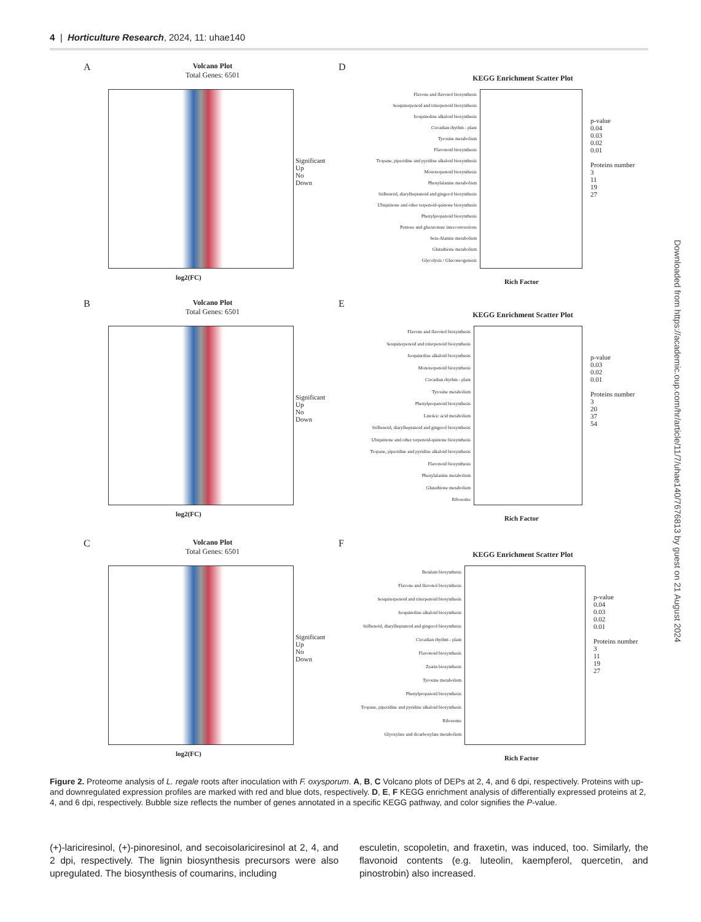4 | Horticulture Research, 2024, 11: uhae140
A
Volcano Plot
Total Genes: 6501
log2(FC)
Significant
Up
No
Down
D
KEGG Enrichment Scatter Plot
Flavone and flavonol biosynthesis
Sesquiterpenoid and triterpenoid biosynthesis
Isoquinoline alkaloid biosynthesis
Circadian rhythm - plant
Tyrosine metabolism
Flavonoid biosynthesis
Tropane, piperidine and pyridine alkaloid biosynthesis
Monoterpenoid biosynthesis
Phenylalanine metabolism
Stilbenoid, diarylheptanoid and gingerol biosynthesis
Ubiquinone and other terpenoid-quinone biosynthesis
Phenylpropanoid biosynthesis
Pentose and glucuronate interconversions
beta-Alanine metabolism
Glutathione metabolism
Glycolysis / Gluconeogenesis
Rich Factor
p-value
0.04
0.03
0.02
0.01
Proteins number
3
11
19
27
B
Volcano Plot
Total Genes: 6501
log2(FC)
Significant
Up
No
Down
E
KEGG Enrichment Scatter Plot
Flavone and flavonol biosynthesis
Sesquiterpenoid and triterpenoid biosynthesis
Isoquinoline alkaloid biosynthesis
Monoterpenoid biosynthesis
Circadian rhythm - plant
Tyrosine metabolism
Phenylpropanoid biosynthesis
Linoleic acid metabolism
Stilbenoid, diarylheptanoid and gingerol biosynthesis
Ubiquinone and other terpenoid-quinone biosynthesis
Tropane, piperidine and pyridine alkaloid biosynthesis
Flavonoid biosynthesis
Phenylalanine metabolism
Glutathione metabolism
Ribosome
Rich Factor
p-value
0.03
0.02
0.01
Proteins number
3
20
37
54
C
Volcano Plot
Total Genes: 6501
log2(FC)
Significant
Up
No
Down
F
KEGG Enrichment Scatter Plot
Betalain biosynthesis
Flavone and flavonol biosynthesis
Sesquiterpenoid and triterpenoid biosynthesis
Isoquinoline alkaloid biosynthesis
Stilbenoid, diarylheptanoid and gingerol biosynthesis
Circadian rhythm - plant
Flavonoid biosynthesis
Zeatin biosynthesis
Tyrosine metabolism
Phenylpropanoid biosynthesis
Tropane, piperidine and pyridine alkaloid biosynthesis
Ribosome
Glyoxylate and dicarboxylate metabolism
Rich Factor
p-value
0.04
0.03
0.02
0.01
Proteins number
3
11
19
27
Figure 2. Proteome analysis of L. regale roots after inoculation with F. oxysporum. A, B, C Volcano plots of DEPs at 2, 4, and 6 dpi, respectively. Proteins with up- and downregulated expression profiles are marked with red and blue dots, respectively. D, E, F KEGG enrichment analysis of differentially expressed proteins at 2, 4, and 6 dpi, respectively. Bubble size reflects the number of genes annotated in a specific KEGG pathway, and color signifies the P-value.
(+)-lariciresinol, (+)-pinoresinol, and secoisolariciresinol at 2, 4, and 2 dpi, respectively. The lignin biosynthesis precursors were also upregulated. The biosynthesis of coumarins, including
esculetin, scopoletin, and fraxetin, was induced, too. Similarly, the flavonoid contents (e.g. luteolin, kaempferol, quercetin, and pinostrobin) also increased.
Downloaded from https://academic.oup.com/hr/article/11/7/uhae140/7676813 by guest on 21 August 2024